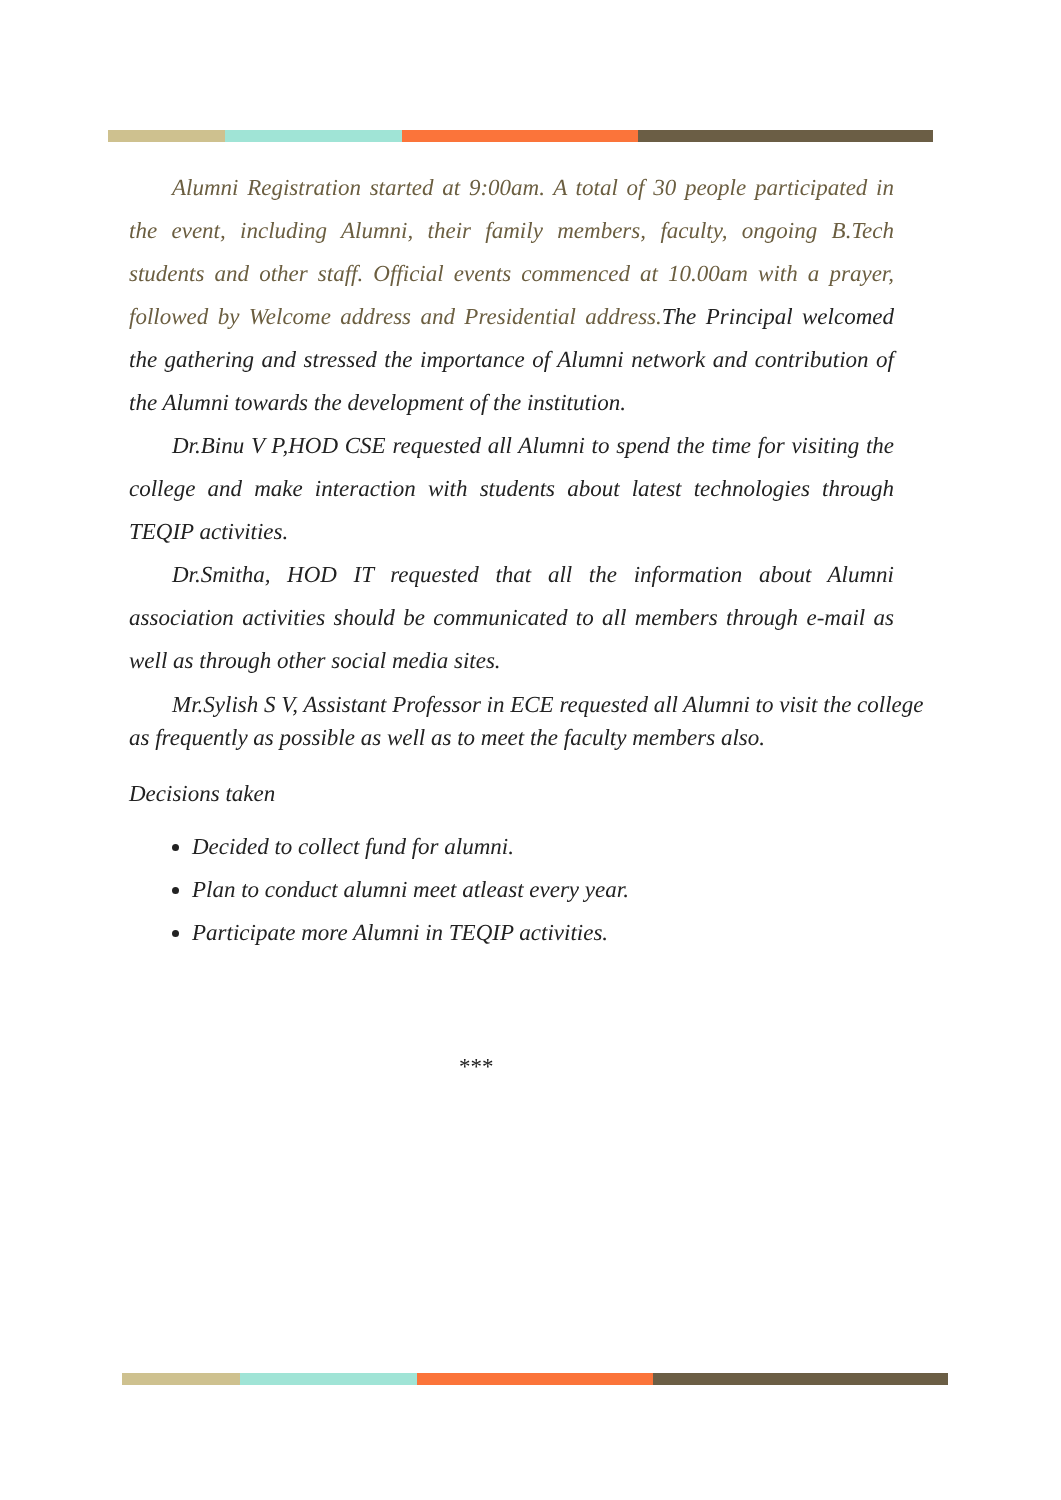Alumni Registration started at 9:00am. A total of 30 people participated in the event, including Alumni, their family members, faculty, ongoing B.Tech students and other staff. Official events commenced at 10.00am with a prayer, followed by Welcome address and Presidential address. The Principal welcomed the gathering and stressed the importance of Alumni network and contribution of the Alumni towards the development of the institution.
Dr.Binu V P,HOD CSE requested all Alumni to spend the time for visiting the college and make interaction with students about latest technologies through TEQIP activities.
Dr.Smitha, HOD IT requested that all the information about Alumni association activities should be communicated to all members through e-mail as well as through other social media sites.
Mr.Sylish S V, Assistant Professor in ECE requested all Alumni to visit the college as frequently as possible as well as to meet the faculty members also.
Decisions taken
Decided to collect fund for alumni.
Plan to conduct alumni meet atleast every year.
Participate more Alumni in TEQIP activities.
***